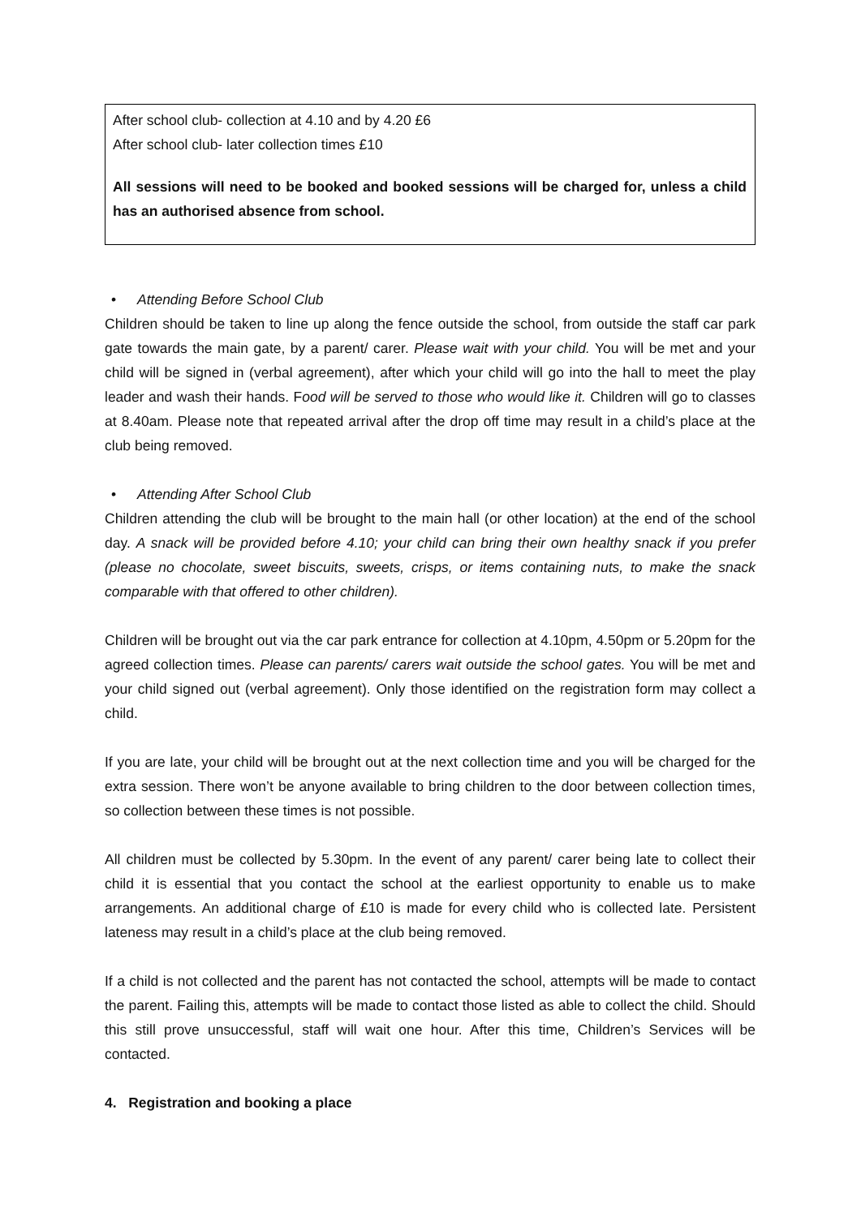After school club- collection at 4.10 and by 4.20 £6
After school club- later collection times £10
All sessions will need to be booked and booked sessions will be charged for, unless a child has an authorised absence from school.
• Attending Before School Club
Children should be taken to line up along the fence outside the school, from outside the staff car park gate towards the main gate, by a parent/ carer. Please wait with your child. You will be met and your child will be signed in (verbal agreement), after which your child will go into the hall to meet the play leader and wash their hands. Food will be served to those who would like it. Children will go to classes at 8.40am. Please note that repeated arrival after the drop off time may result in a child’s place at the club being removed.
• Attending After School Club
Children attending the club will be brought to the main hall (or other location) at the end of the school day. A snack will be provided before 4.10; your child can bring their own healthy snack if you prefer (please no chocolate, sweet biscuits, sweets, crisps, or items containing nuts, to make the snack comparable with that offered to other children).
Children will be brought out via the car park entrance for collection at 4.10pm, 4.50pm or 5.20pm for the agreed collection times. Please can parents/ carers wait outside the school gates. You will be met and your child signed out (verbal agreement). Only those identified on the registration form may collect a child.
If you are late, your child will be brought out at the next collection time and you will be charged for the extra session. There won’t be anyone available to bring children to the door between collection times, so collection between these times is not possible.
All children must be collected by 5.30pm. In the event of any parent/ carer being late to collect their child it is essential that you contact the school at the earliest opportunity to enable us to make arrangements. An additional charge of £10 is made for every child who is collected late. Persistent lateness may result in a child’s place at the club being removed.
If a child is not collected and the parent has not contacted the school, attempts will be made to contact the parent. Failing this, attempts will be made to contact those listed as able to collect the child. Should this still prove unsuccessful, staff will wait one hour. After this time, Children’s Services will be contacted.
4. Registration and booking a place